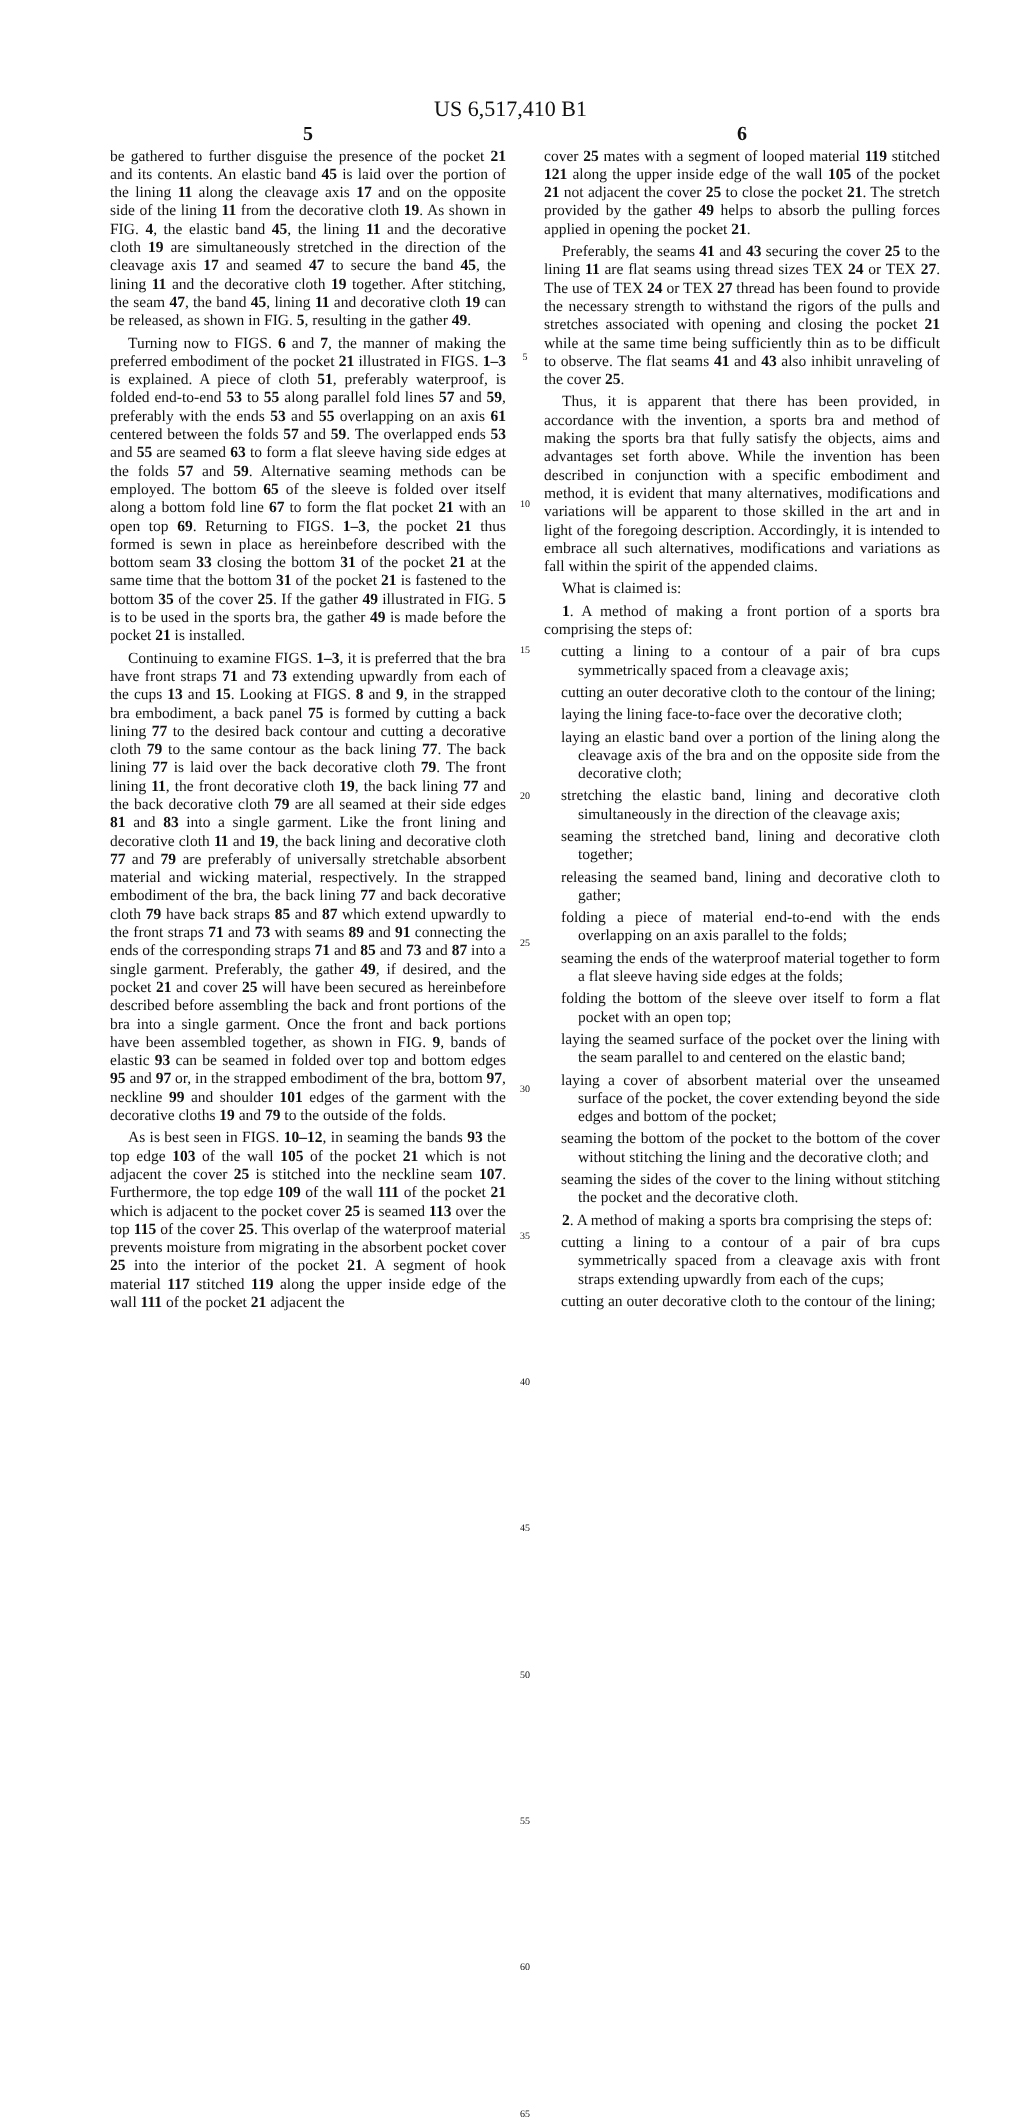US 6,517,410 B1
5
be gathered to further disguise the presence of the pocket 21 and its contents. An elastic band 45 is laid over the portion of the lining 11 along the cleavage axis 17 and on the opposite side of the lining 11 from the decorative cloth 19. As shown in FIG. 4, the elastic band 45, the lining 11 and the decorative cloth 19 are simultaneously stretched in the direction of the cleavage axis 17 and seamed 47 to secure the band 45, the lining 11 and the decorative cloth 19 together. After stitching, the seam 47, the band 45, lining 11 and decorative cloth 19 can be released, as shown in FIG. 5, resulting in the gather 49.
Turning now to FIGS. 6 and 7, the manner of making the preferred embodiment of the pocket 21 illustrated in FIGS. 1–3 is explained. A piece of cloth 51, preferably waterproof, is folded end-to-end 53 to 55 along parallel fold lines 57 and 59, preferably with the ends 53 and 55 overlapping on an axis 61 centered between the folds 57 and 59. The overlapped ends 53 and 55 are seamed 63 to form a flat sleeve having side edges at the folds 57 and 59. Alternative seaming methods can be employed. The bottom 65 of the sleeve is folded over itself along a bottom fold line 67 to form the flat pocket 21 with an open top 69. Returning to FIGS. 1–3, the pocket 21 thus formed is sewn in place as hereinbefore described with the bottom seam 33 closing the bottom 31 of the pocket 21 at the same time that the bottom 31 of the pocket 21 is fastened to the bottom 35 of the cover 25. If the gather 49 illustrated in FIG. 5 is to be used in the sports bra, the gather 49 is made before the pocket 21 is installed.
Continuing to examine FIGS. 1–3, it is preferred that the bra have front straps 71 and 73 extending upwardly from each of the cups 13 and 15. Looking at FIGS. 8 and 9, in the strapped bra embodiment, a back panel 75 is formed by cutting a back lining 77 to the desired back contour and cutting a decorative cloth 79 to the same contour as the back lining 77. The back lining 77 is laid over the back decorative cloth 79. The front lining 11, the front decorative cloth 19, the back lining 77 and the back decorative cloth 79 are all seamed at their side edges 81 and 83 into a single garment. Like the front lining and decorative cloth 11 and 19, the back lining and decorative cloth 77 and 79 are preferably of universally stretchable absorbent material and wicking material, respectively. In the strapped embodiment of the bra, the back lining 77 and back decorative cloth 79 have back straps 85 and 87 which extend upwardly to the front straps 71 and 73 with seams 89 and 91 connecting the ends of the corresponding straps 71 and 85 and 73 and 87 into a single garment. Preferably, the gather 49, if desired, and the pocket 21 and cover 25 will have been secured as hereinbefore described before assembling the back and front portions of the bra into a single garment. Once the front and back portions have been assembled together, as shown in FIG. 9, bands of elastic 93 can be seamed in folded over top and bottom edges 95 and 97 or, in the strapped embodiment of the bra, bottom 97, neckline 99 and shoulder 101 edges of the garment with the decorative cloths 19 and 79 to the outside of the folds.
As is best seen in FIGS. 10–12, in seaming the bands 93 the top edge 103 of the wall 105 of the pocket 21 which is not adjacent the cover 25 is stitched into the neckline seam 107. Furthermore, the top edge 109 of the wall 111 of the pocket 21 which is adjacent to the pocket cover 25 is seamed 113 over the top 115 of the cover 25. This overlap of the waterproof material prevents moisture from migrating in the absorbent pocket cover 25 into the interior of the pocket 21. A segment of hook material 117 stitched 119 along the upper inside edge of the wall 111 of the pocket 21 adjacent the
5
10
15
20
25
30
35
40
45
50
55
60
65
6
cover 25 mates with a segment of looped material 119 stitched 121 along the upper inside edge of the wall 105 of the pocket 21 not adjacent the cover 25 to close the pocket 21. The stretch provided by the gather 49 helps to absorb the pulling forces applied in opening the pocket 21.
Preferably, the seams 41 and 43 securing the cover 25 to the lining 11 are flat seams using thread sizes TEX 24 or TEX 27. The use of TEX 24 or TEX 27 thread has been found to provide the necessary strength to withstand the rigors of the pulls and stretches associated with opening and closing the pocket 21 while at the same time being sufficiently thin as to be difficult to observe. The flat seams 41 and 43 also inhibit unraveling of the cover 25.
Thus, it is apparent that there has been provided, in accordance with the invention, a sports bra and method of making the sports bra that fully satisfy the objects, aims and advantages set forth above. While the invention has been described in conjunction with a specific embodiment and method, it is evident that many alternatives, modifications and variations will be apparent to those skilled in the art and in light of the foregoing description. Accordingly, it is intended to embrace all such alternatives, modifications and variations as fall within the spirit of the appended claims.
What is claimed is:
1. A method of making a front portion of a sports bra comprising the steps of:
cutting a lining to a contour of a pair of bra cups symmetrically spaced from a cleavage axis;
cutting an outer decorative cloth to the contour of the lining;
laying the lining face-to-face over the decorative cloth;
laying an elastic band over a portion of the lining along the cleavage axis of the bra and on the opposite side from the decorative cloth;
stretching the elastic band, lining and decorative cloth simultaneously in the direction of the cleavage axis;
seaming the stretched band, lining and decorative cloth together;
releasing the seamed band, lining and decorative cloth to gather;
folding a piece of material end-to-end with the ends overlapping on an axis parallel to the folds;
seaming the ends of the waterproof material together to form a flat sleeve having side edges at the folds;
folding the bottom of the sleeve over itself to form a flat pocket with an open top;
laying the seamed surface of the pocket over the lining with the seam parallel to and centered on the elastic band;
laying a cover of absorbent material over the unseamed surface of the pocket, the cover extending beyond the side edges and bottom of the pocket;
seaming the bottom of the pocket to the bottom of the cover without stitching the lining and the decorative cloth; and
seaming the sides of the cover to the lining without stitching the pocket and the decorative cloth.
2. A method of making a sports bra comprising the steps of:
cutting a lining to a contour of a pair of bra cups symmetrically spaced from a cleavage axis with front straps extending upwardly from each of the cups;
cutting an outer decorative cloth to the contour of the lining;